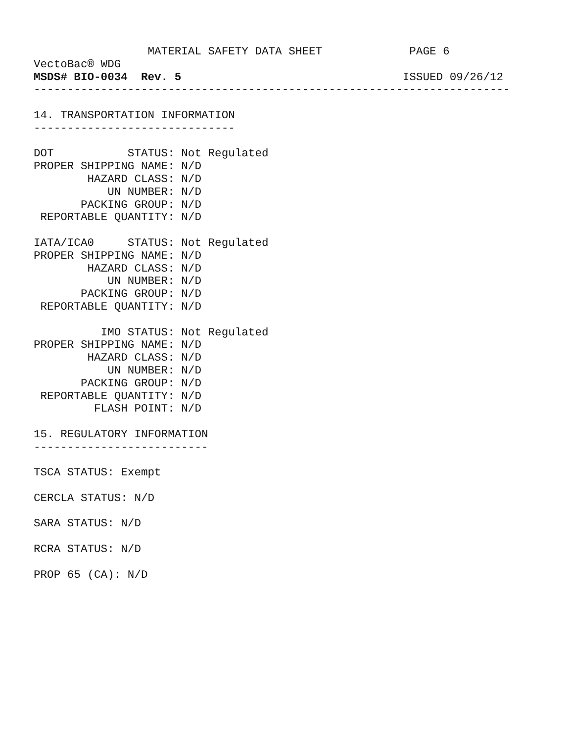MATERIAL SAFETY DATA SHEET             PAGE 6
VectoBac® WDG
MSDS# BIO-0034  Rev. 5                                 ISSUED 09/26/12
-----------------------------------------------------------------------

14. TRANSPORTATION INFORMATION
------------------------------

DOT           STATUS: Not Regulated
PROPER SHIPPING NAME: N/D
        HAZARD CLASS: N/D
           UN NUMBER: N/D
       PACKING GROUP: N/D
 REPORTABLE QUANTITY: N/D

IATA/ICA0     STATUS: Not Regulated
PROPER SHIPPING NAME: N/D
        HAZARD CLASS: N/D
           UN NUMBER: N/D
       PACKING GROUP: N/D
 REPORTABLE QUANTITY: N/D

          IMO STATUS: Not Regulated
PROPER SHIPPING NAME: N/D
        HAZARD CLASS: N/D
           UN NUMBER: N/D
       PACKING GROUP: N/D
 REPORTABLE QUANTITY: N/D
         FLASH POINT: N/D

15. REGULATORY INFORMATION
--------------------------

TSCA STATUS: Exempt

CERCLA STATUS: N/D

SARA STATUS: N/D

RCRA STATUS: N/D

PROP 65 (CA): N/D